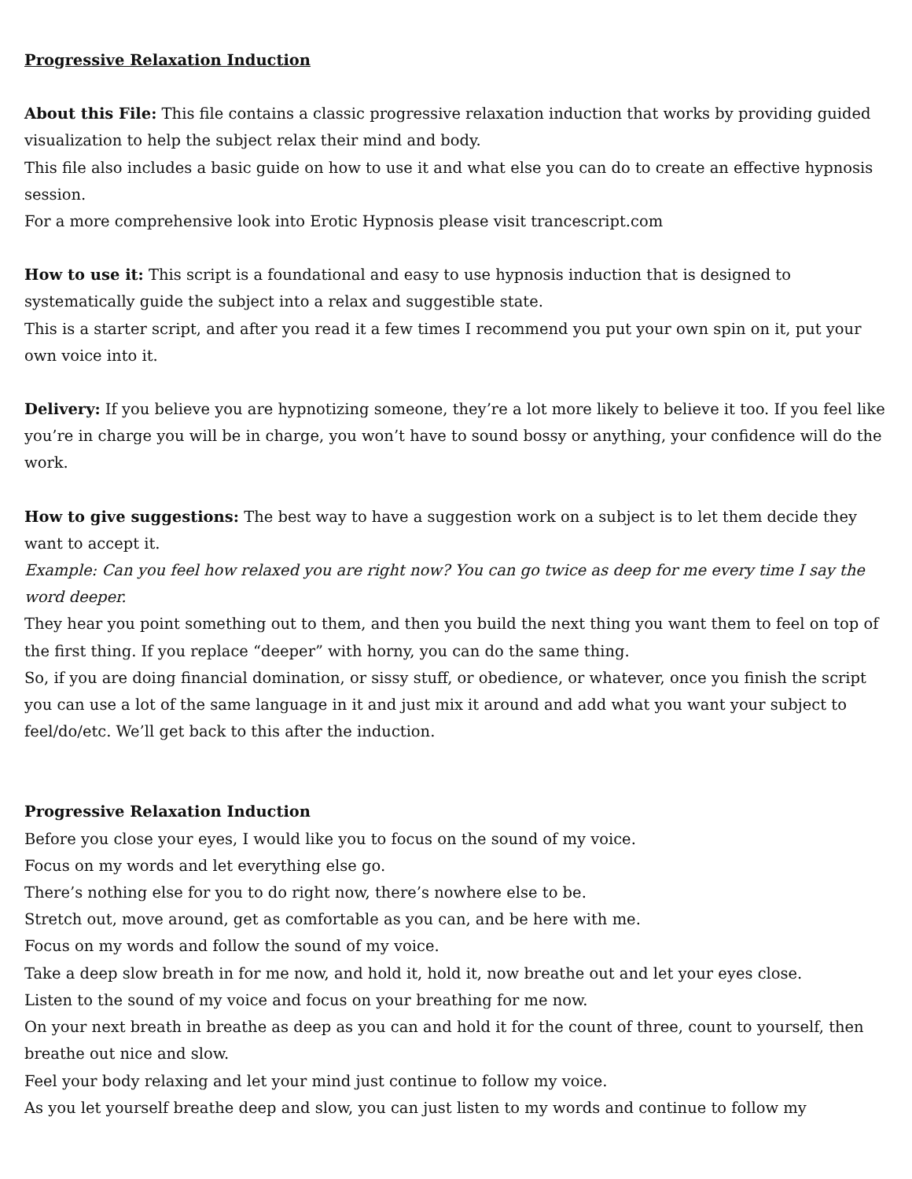Progressive Relaxation Induction
About this File: This file contains a classic progressive relaxation induction that works by providing guided visualization to help the subject relax their mind and body.
This file also includes a basic guide on how to use it and what else you can do to create an effective hypnosis session.
For a more comprehensive look into Erotic Hypnosis please visit trancescript.com
How to use it: This script is a foundational and easy to use hypnosis induction that is designed to systematically guide the subject into a relax and suggestible state.
This is a starter script, and after you read it a few times I recommend you put your own spin on it, put your own voice into it.
Delivery: If you believe you are hypnotizing someone, they’re a lot more likely to believe it too. If you feel like you’re in charge you will be in charge, you won’t have to sound bossy or anything, your confidence will do the work.
How to give suggestions: The best way to have a suggestion work on a subject is to let them decide they want to accept it.
Example: Can you feel how relaxed you are right now? You can go twice as deep for me every time I say the word deeper.
They hear you point something out to them, and then you build the next thing you want them to feel on top of the first thing. If you replace “deeper” with horny, you can do the same thing.
So, if you are doing financial domination, or sissy stuff, or obedience, or whatever, once you finish the script you can use a lot of the same language in it and just mix it around and add what you want your subject to feel/do/etc. We’ll get back to this after the induction.
Progressive Relaxation Induction
Before you close your eyes, I would like you to focus on the sound of my voice.
Focus on my words and let everything else go.
There’s nothing else for you to do right now, there’s nowhere else to be.
Stretch out, move around, get as comfortable as you can, and be here with me.
Focus on my words and follow the sound of my voice.
Take a deep slow breath in for me now, and hold it, hold it, now breathe out and let your eyes close.
Listen to the sound of my voice and focus on your breathing for me now.
On your next breath in breathe as deep as you can and hold it for the count of three, count to yourself, then breathe out nice and slow.
Feel your body relaxing and let your mind just continue to follow my voice.
As you let yourself breathe deep and slow, you can just listen to my words and continue to follow my